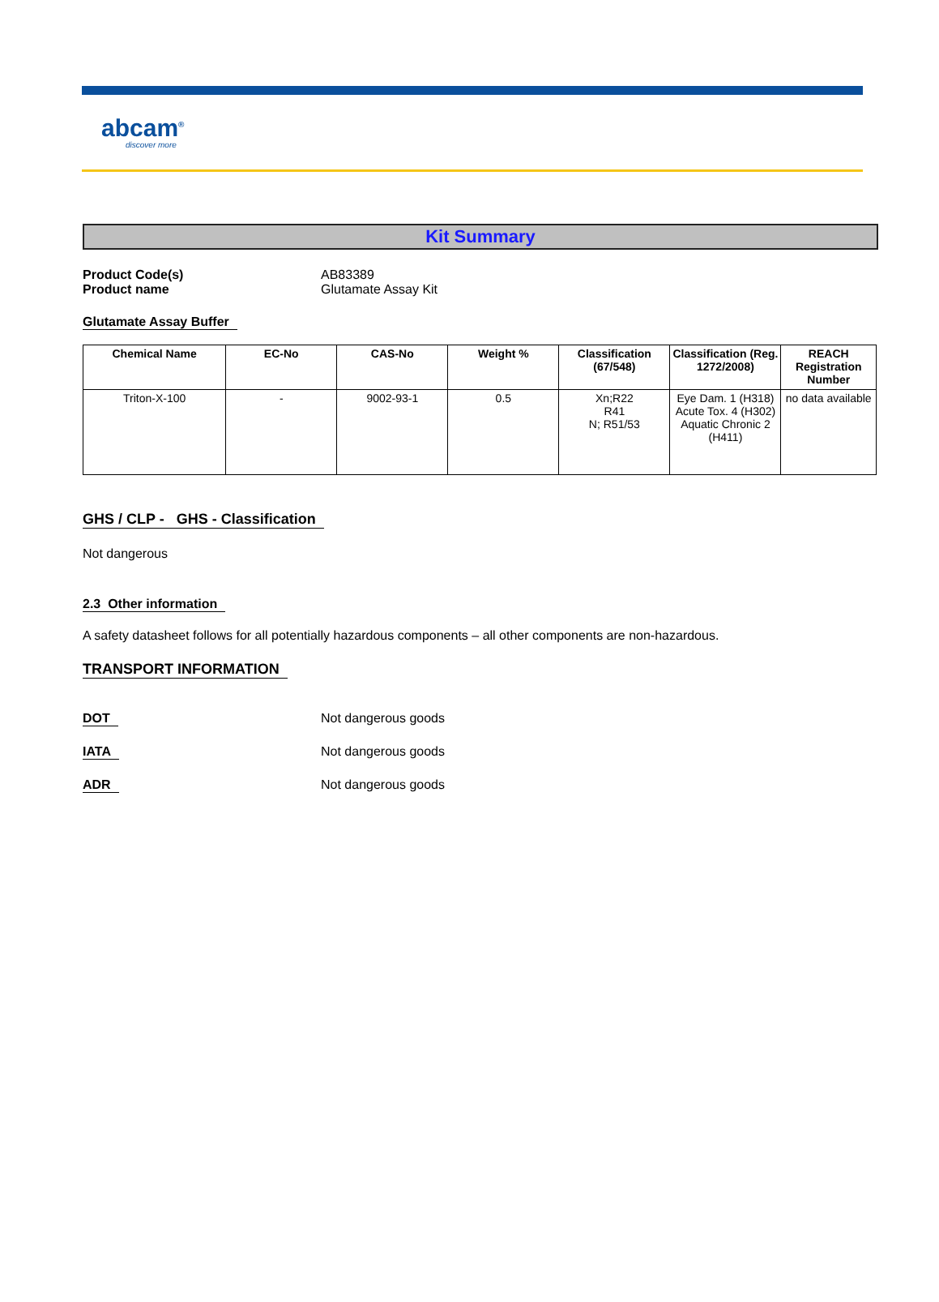abcam<sup>®</sup>
discover more
Kit Summary
Product Code(s) AB83389
Product name Glutamate Assay Kit
Glutamate Assay Buffer
| Chemical Name | EC-No | CAS-No | Weight % | Classification (67/548) | Classification (Reg. 1272/2008) | REACH Registration Number |
| --- | --- | --- | --- | --- | --- | --- |
| Triton-X-100 | - | 9002-93-1 | 0.5 | Xn;R22 R41 N; R51/53 | Eye Dam. 1 (H318) Acute Tox. 4 (H302) Aquatic Chronic 2 (H411) | no data available |
GHS / CLP - GHS - Classification
Not dangerous
2.3 Other information
A safety datasheet follows for all potentially hazardous components – all other components are non-hazardous.
TRANSPORT INFORMATION
DOT Not dangerous goods
IATA Not dangerous goods
ADR Not dangerous goods